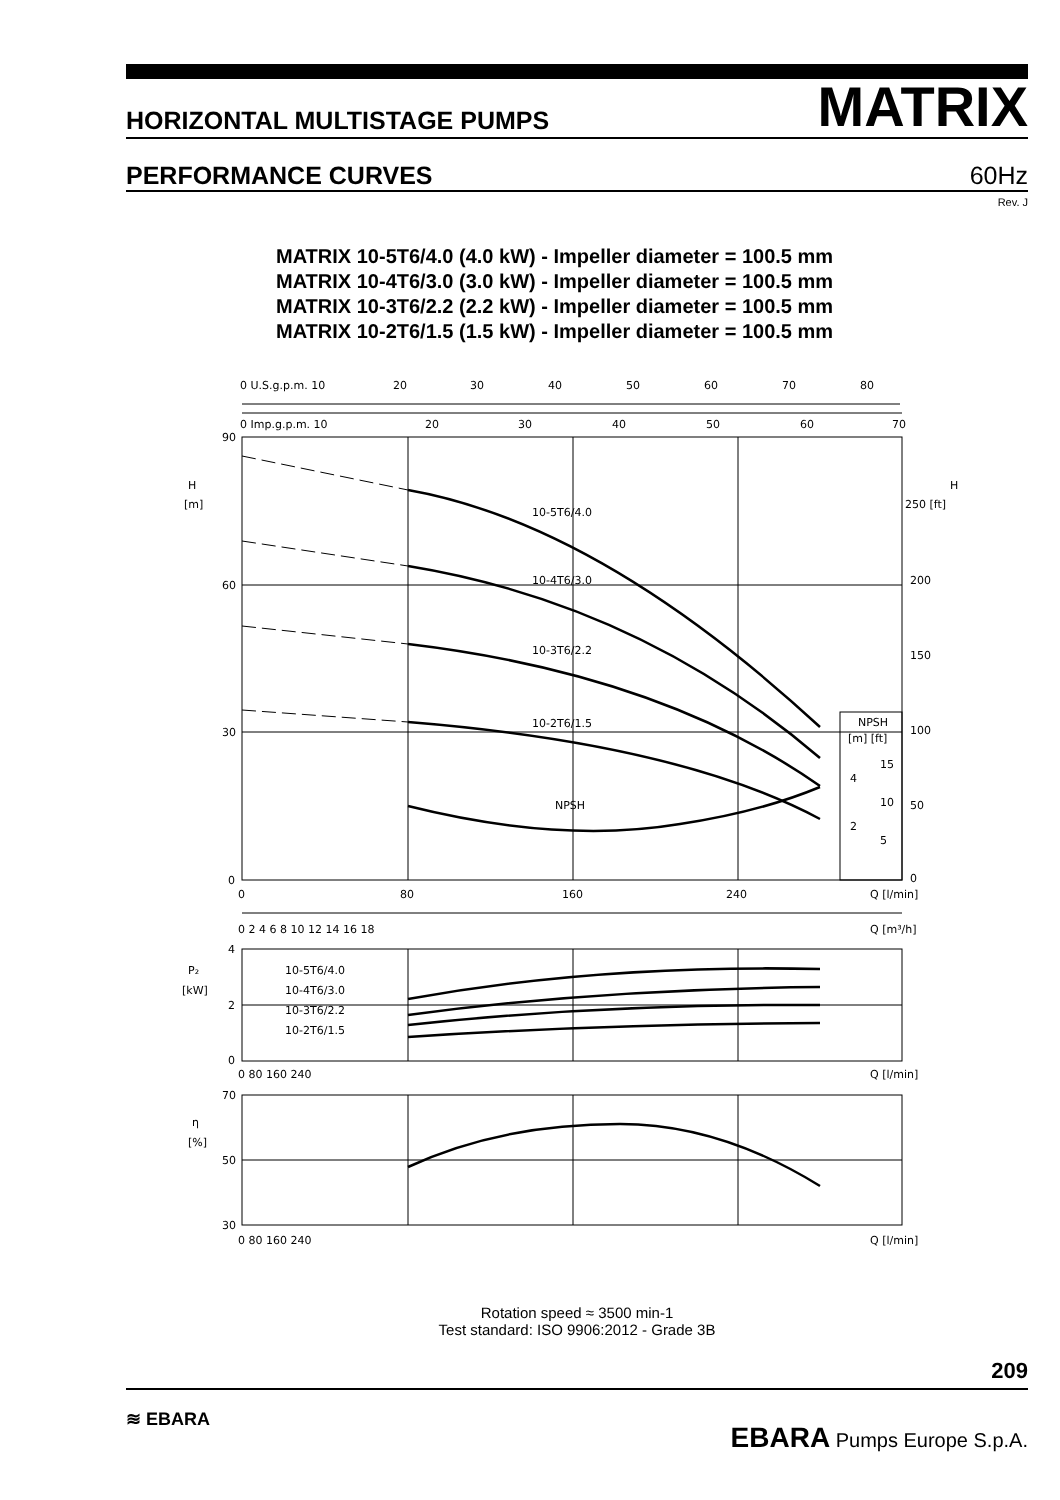HORIZONTAL MULTISTAGE PUMPS
MATRIX
PERFORMANCE CURVES
60Hz
Rev. J
MATRIX 10-5T6/4.0 (4.0 kW) - Impeller diameter = 100.5 mm
MATRIX 10-4T6/3.0 (3.0 kW) - Impeller diameter = 100.5 mm
MATRIX 10-3T6/2.2 (2.2 kW) - Impeller diameter = 100.5 mm
MATRIX 10-2T6/1.5 (1.5 kW) - Impeller diameter = 100.5 mm
0 U.S.g.p.m. 10
20
30
40
50
60
70
80
0 Imp.g.p.m. 10
20
30
40
50
60
70
90
H
[m]
60
30
0
H
250 [ft]
200
150
100
50
0
10-5T6/4.0
10-4T6/3.0
10-3T6/2.2
10-2T6/1.5
NPSH
NPSH
[m] [ft]
15
4
10
2
5
0
80
160
240
Q [l/min]
0 2 4 6 8 10 12 14 16 18
Q [m³/h]
4
P₂
[kW]
2
0
10-5T6/4.0
10-4T6/3.0
10-3T6/2.2
10-2T6/1.5
0 80 160 240
Q [l/min]
70
η
[%]
50
30
0 80 160 240
Q [l/min]
Rotation speed ≈ 3500 min-1
Test standard: ISO 9906:2012 - Grade 3B
209
≋ EBARA
EBARA Pumps Europe S.p.A.